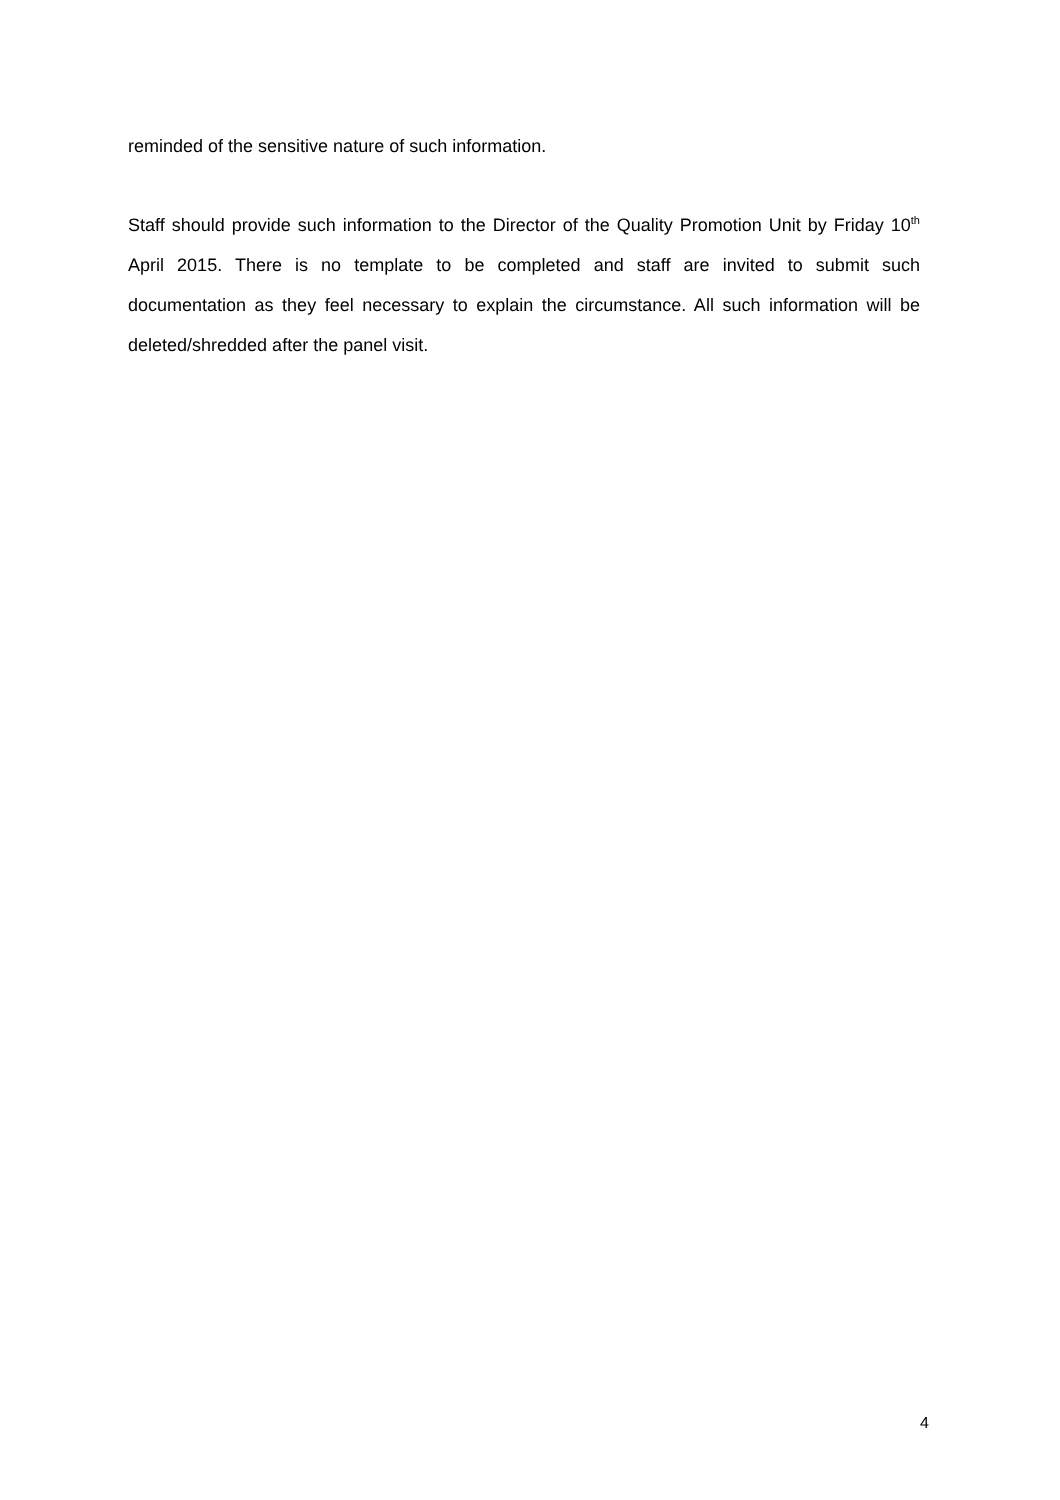reminded of the sensitive nature of such information.
Staff should provide such information to the Director of the Quality Promotion Unit by Friday 10<sup>th</sup> April 2015. There is no template to be completed and staff are invited to submit such documentation as they feel necessary to explain the circumstance. All such information will be deleted/shredded after the panel visit.
4